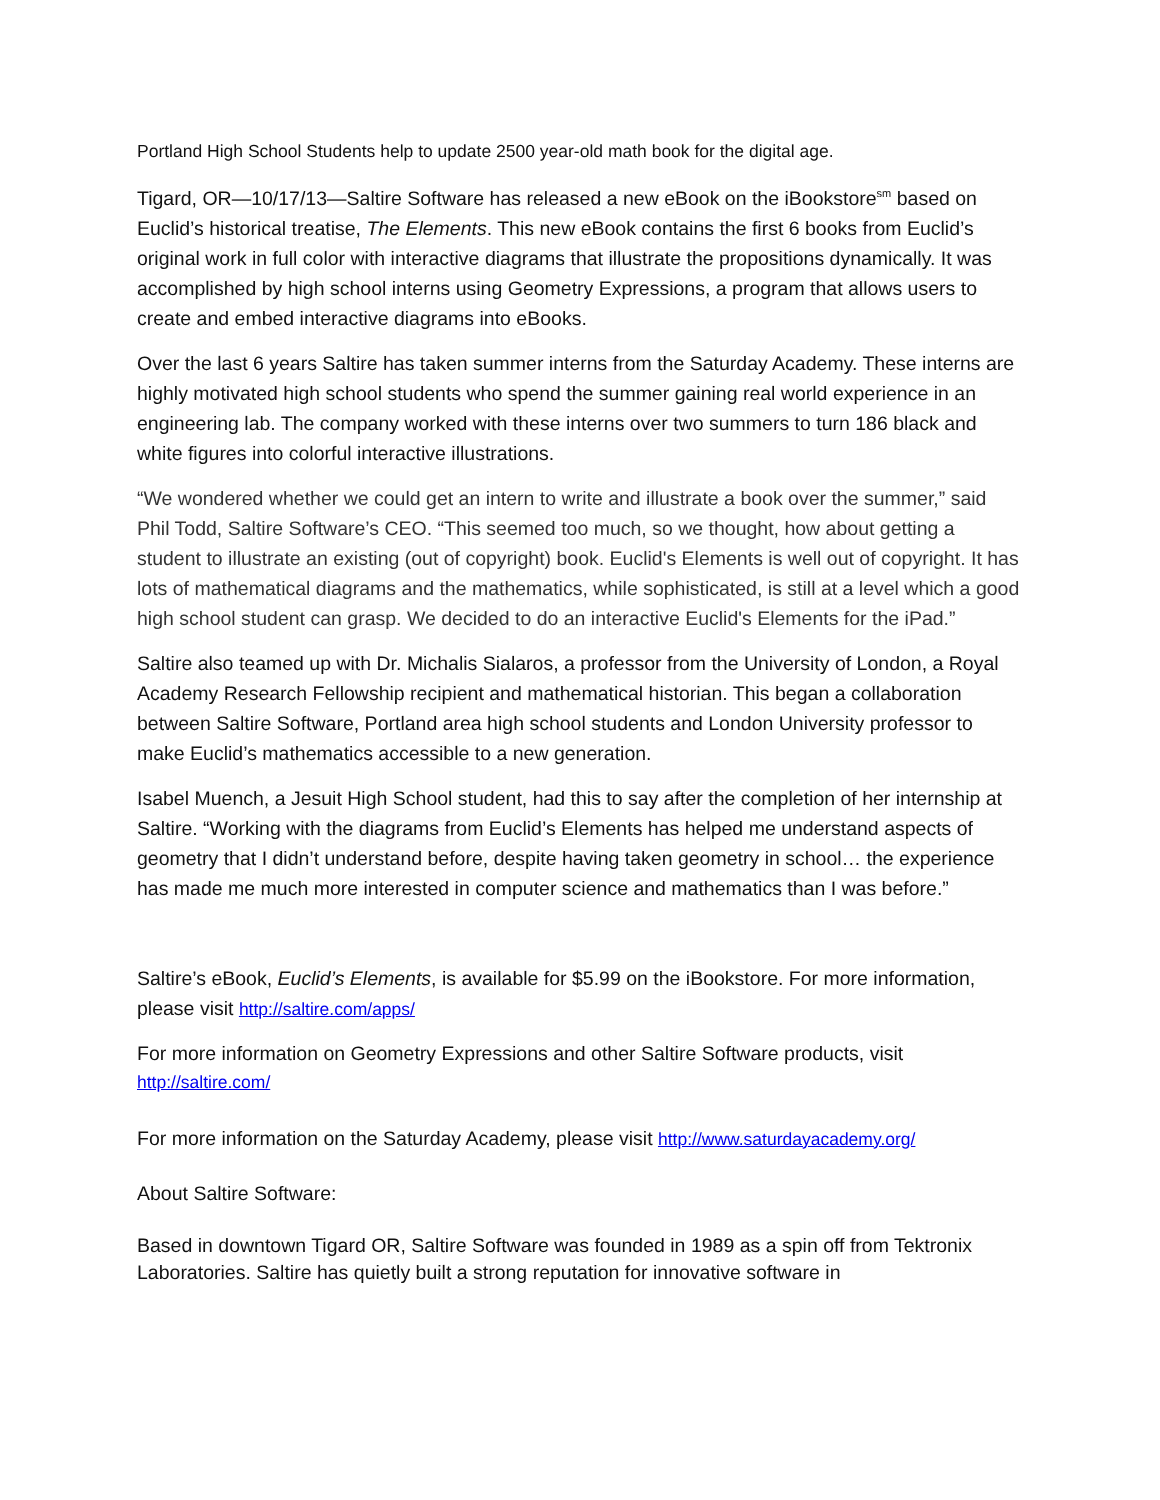Portland High School Students help to update 2500 year-old math book for the digital age.
Tigard, OR—10/17/13—Saltire Software has released a new eBook on the iBookstore<sup>sm</sup> based on Euclid’s historical treatise, The Elements. This new eBook contains the first 6 books from Euclid’s original work in full color with interactive diagrams that illustrate the propositions dynamically. It was accomplished by high school interns using Geometry Expressions, a program that allows users to create and embed interactive diagrams into eBooks.
Over the last 6 years Saltire has taken summer interns from the Saturday Academy. These interns are highly motivated high school students who spend the summer gaining real world experience in an engineering lab. The company worked with these interns over two summers to turn 186 black and white figures into colorful interactive illustrations.
“We wondered whether we could get an intern to write and illustrate a book over the summer,” said Phil Todd, Saltire Software’s CEO. “This seemed too much, so we thought, how about getting a student to illustrate an existing (out of copyright) book. Euclid's Elements is well out of copyright. It has lots of mathematical diagrams and the mathematics, while sophisticated, is still at a level which a good high school student can grasp. We decided to do an interactive Euclid's Elements for the iPad.”
Saltire also teamed up with Dr. Michalis Sialaros, a professor from the University of London, a Royal Academy Research Fellowship recipient and mathematical historian. This began a collaboration between Saltire Software, Portland area high school students and London University professor to make Euclid’s mathematics accessible to a new generation.
Isabel Muench, a Jesuit High School student, had this to say after the completion of her internship at Saltire. “Working with the diagrams from Euclid’s Elements has helped me understand aspects of geometry that I didn’t understand before, despite having taken geometry in school… the experience has made me much more interested in computer science and mathematics than I was before.”
Saltire’s eBook, Euclid’s Elements, is available for $5.99 on the iBookstore. For more information, please visit http://saltire.com/apps/
For more information on Geometry Expressions and other Saltire Software products, visit
http://saltire.com/
For more information on the Saturday Academy, please visit http://www.saturdayacademy.org/
About Saltire Software:
Based in downtown Tigard OR, Saltire Software was founded in 1989 as a spin off from Tektronix Laboratories. Saltire has quietly built a strong reputation for innovative software in